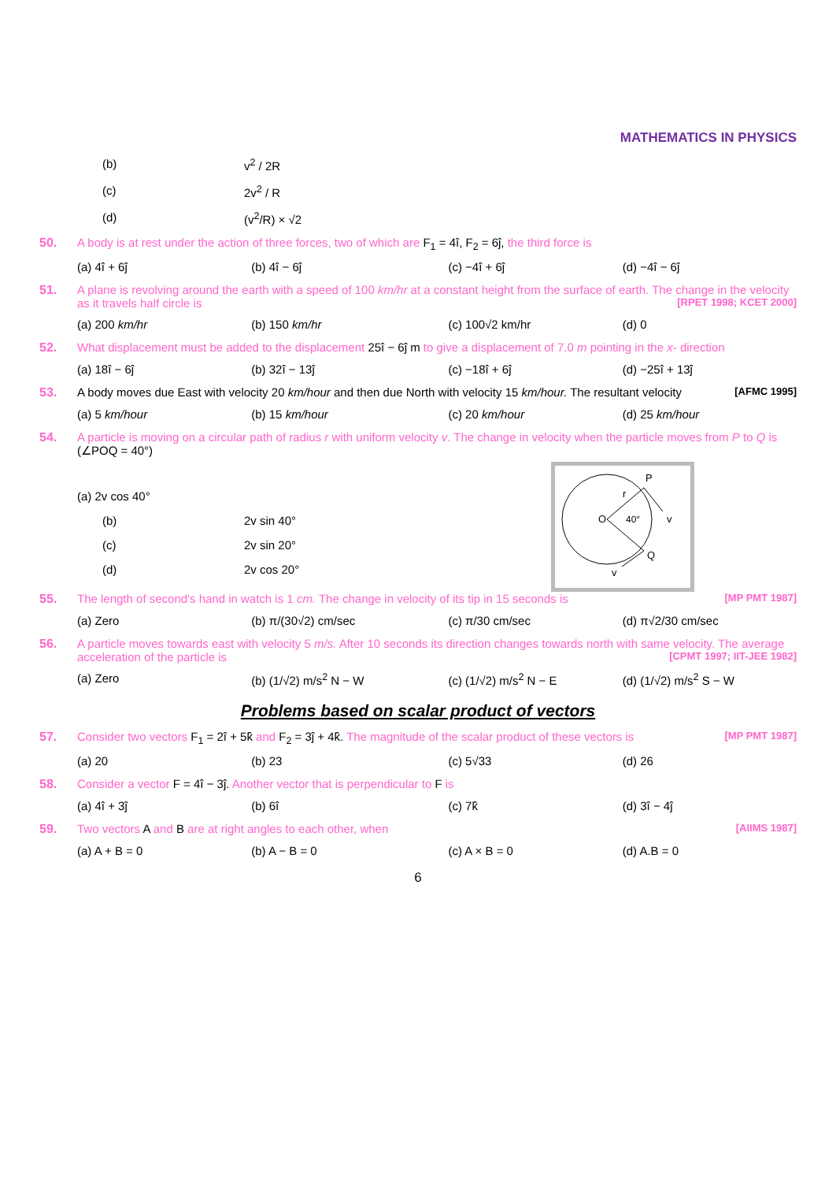MATHEMATICS IN PHYSICS
(b) v<sup>2</sup> / 2R
(c) 2v<sup>2</sup> / R
(d) (v<sup>2</sup>/R) × √2
50. A body is at rest under the action of three forces, two of which are F<sub>1</sub> = 4î, F<sub>2</sub> = 6ĵ, the third force is
(a) 4î + 6ĵ (b) 4î − 6ĵ (c) −4î + 6ĵ (d) −4î − 6ĵ
51. A plane is revolving around the earth with a speed of 100 km/hr at a constant height from the surface of earth. The change in the velocity as it travels half circle is [RPET 1998; KCET 2000]
(a) 200 km/hr (b) 150 km/hr (c) 100√2 km/hr (d) 0
52. What displacement must be added to the displacement 25î − 6ĵ m to give a displacement of 7.0 m pointing in the x- direction
(a) 18î − 6ĵ (b) 32î − 13ĵ (c) −18î + 6ĵ (d) −25î + 13ĵ
53. A body moves due East with velocity 20 km/hour and then due North with velocity 15 km/hour. The resultant velocity [AFMC 1995]
(a) 5 km/hour (b) 15 km/hour (c) 20 km/hour (d) 25 km/hour
54. A particle is moving on a circular path of radius r with uniform velocity v. The change in velocity when the particle moves from P to Q is (∠POQ = 40°)
P
r
O
40°
v
Q
v
(a) 2v cos 40°
(b) 2v sin 40°
(c) 2v sin 20°
(d) 2v cos 20°
55. The length of second's hand in watch is 1 cm. The change in velocity of its tip in 15 seconds is [MP PMT 1987]
(a) Zero (b) π/(30√2) cm/sec (c) π/30 cm/sec (d) π√2/30 cm/sec
56. A particle moves towards east with velocity 5 m/s. After 10 seconds its direction changes towards north with same velocity. The average acceleration of the particle is [CPMT 1997; IIT-JEE 1982]
(a) Zero (b) (1/√2) m/s<sup>2</sup> N − W (c) (1/√2) m/s<sup>2</sup> N − E (d) (1/√2) m/s<sup>2</sup> S − W
Problems based on scalar product of vectors
57. Consider two vectors F<sub>1</sub> = 2î + 5k̂ and F<sub>2</sub> = 3ĵ + 4k̂. The magnitude of the scalar product of these vectors is [MP PMT 1987]
(a) 20 (b) 23 (c) 5√33 (d) 26
58. Consider a vector F = 4î − 3ĵ. Another vector that is perpendicular to F is
(a) 4î + 3ĵ (b) 6î (c) 7k̂ (d) 3î − 4ĵ
59. Two vectors A and B are at right angles to each other, when [AIIMS 1987]
(a) A + B = 0 (b) A − B = 0 (c) A × B = 0 (d) A.B = 0
6